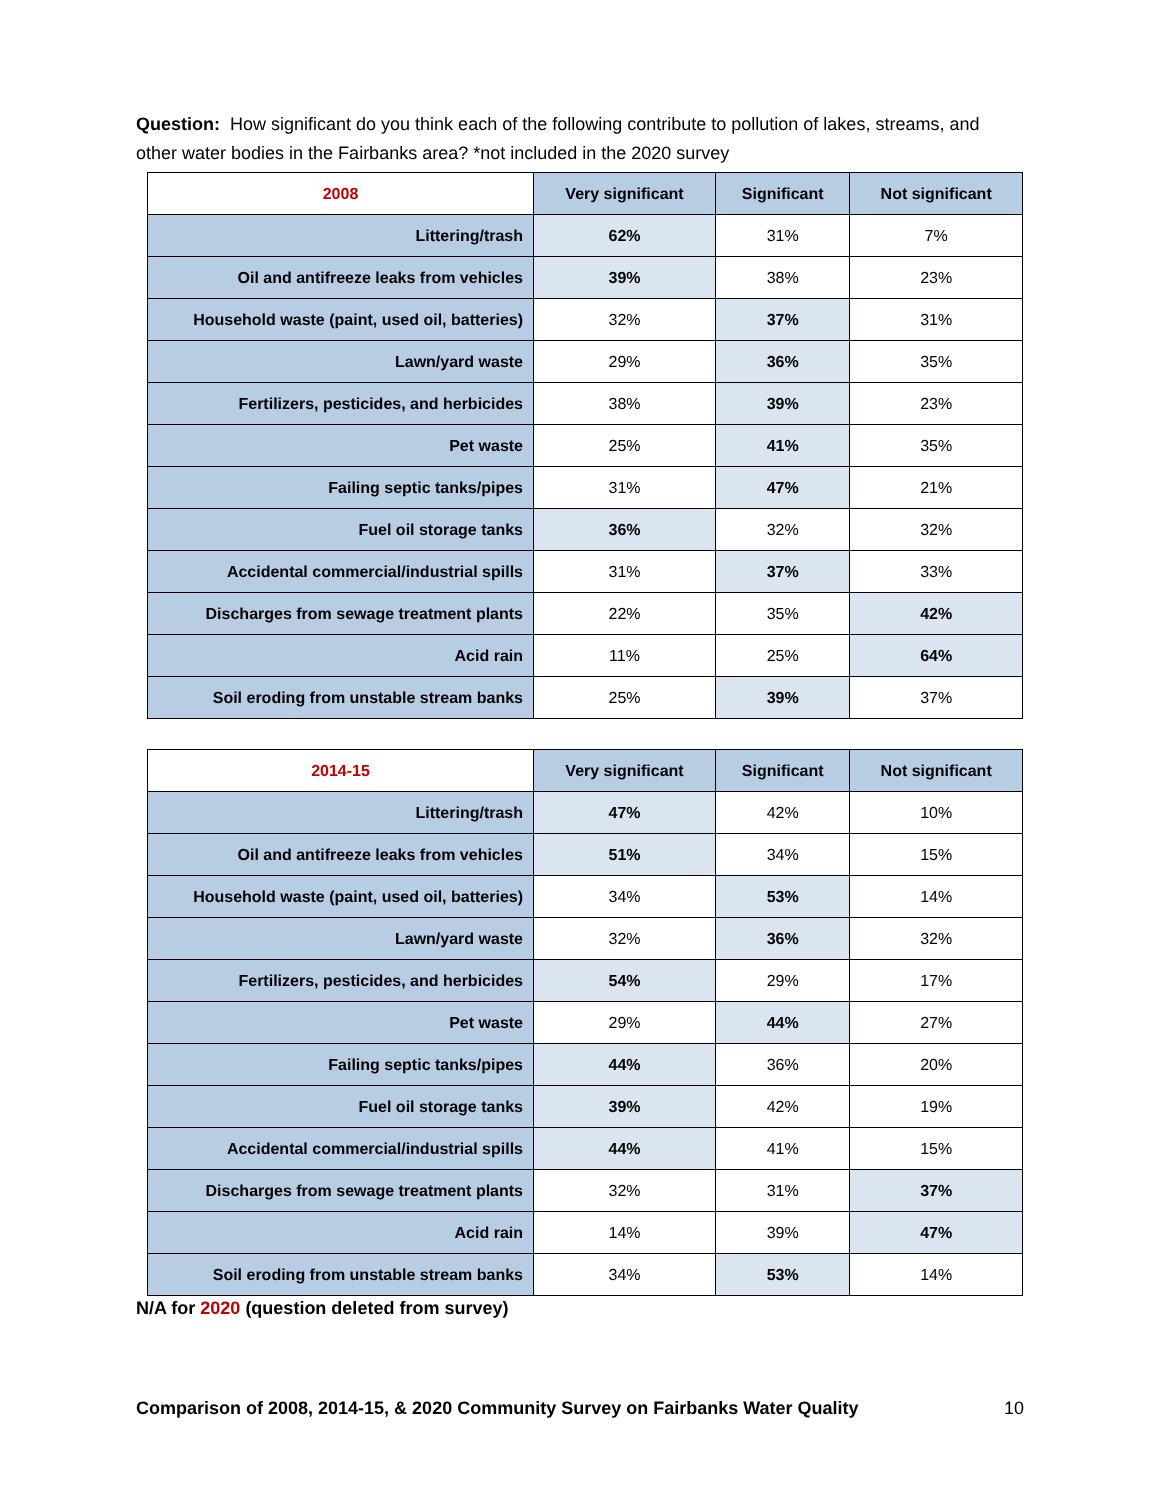Question: How significant do you think each of the following contribute to pollution of lakes, streams, and other water bodies in the Fairbanks area? *not included in the 2020 survey
| 2008 | Very significant | Significant | Not significant |
| --- | --- | --- | --- |
| Littering/trash | 62% | 31% | 7% |
| Oil and antifreeze leaks from vehicles | 39% | 38% | 23% |
| Household waste (paint, used oil, batteries) | 32% | 37% | 31% |
| Lawn/yard waste | 29% | 36% | 35% |
| Fertilizers, pesticides, and herbicides | 38% | 39% | 23% |
| Pet waste | 25% | 41% | 35% |
| Failing septic tanks/pipes | 31% | 47% | 21% |
| Fuel oil storage tanks | 36% | 32% | 32% |
| Accidental commercial/industrial spills | 31% | 37% | 33% |
| Discharges from sewage treatment plants | 22% | 35% | 42% |
| Acid rain | 11% | 25% | 64% |
| Soil eroding from unstable stream banks | 25% | 39% | 37% |
| 2014-15 | Very significant | Significant | Not significant |
| --- | --- | --- | --- |
| Littering/trash | 47% | 42% | 10% |
| Oil and antifreeze leaks from vehicles | 51% | 34% | 15% |
| Household waste (paint, used oil, batteries) | 34% | 53% | 14% |
| Lawn/yard waste | 32% | 36% | 32% |
| Fertilizers, pesticides, and herbicides | 54% | 29% | 17% |
| Pet waste | 29% | 44% | 27% |
| Failing septic tanks/pipes | 44% | 36% | 20% |
| Fuel oil storage tanks | 39% | 42% | 19% |
| Accidental commercial/industrial spills | 44% | 41% | 15% |
| Discharges from sewage treatment plants | 32% | 31% | 37% |
| Acid rain | 14% | 39% | 47% |
| Soil eroding from unstable stream banks | 34% | 53% | 14% |
N/A for 2020 (question deleted from survey)
Comparison of 2008, 2014-15, & 2020 Community Survey on Fairbanks Water Quality 10